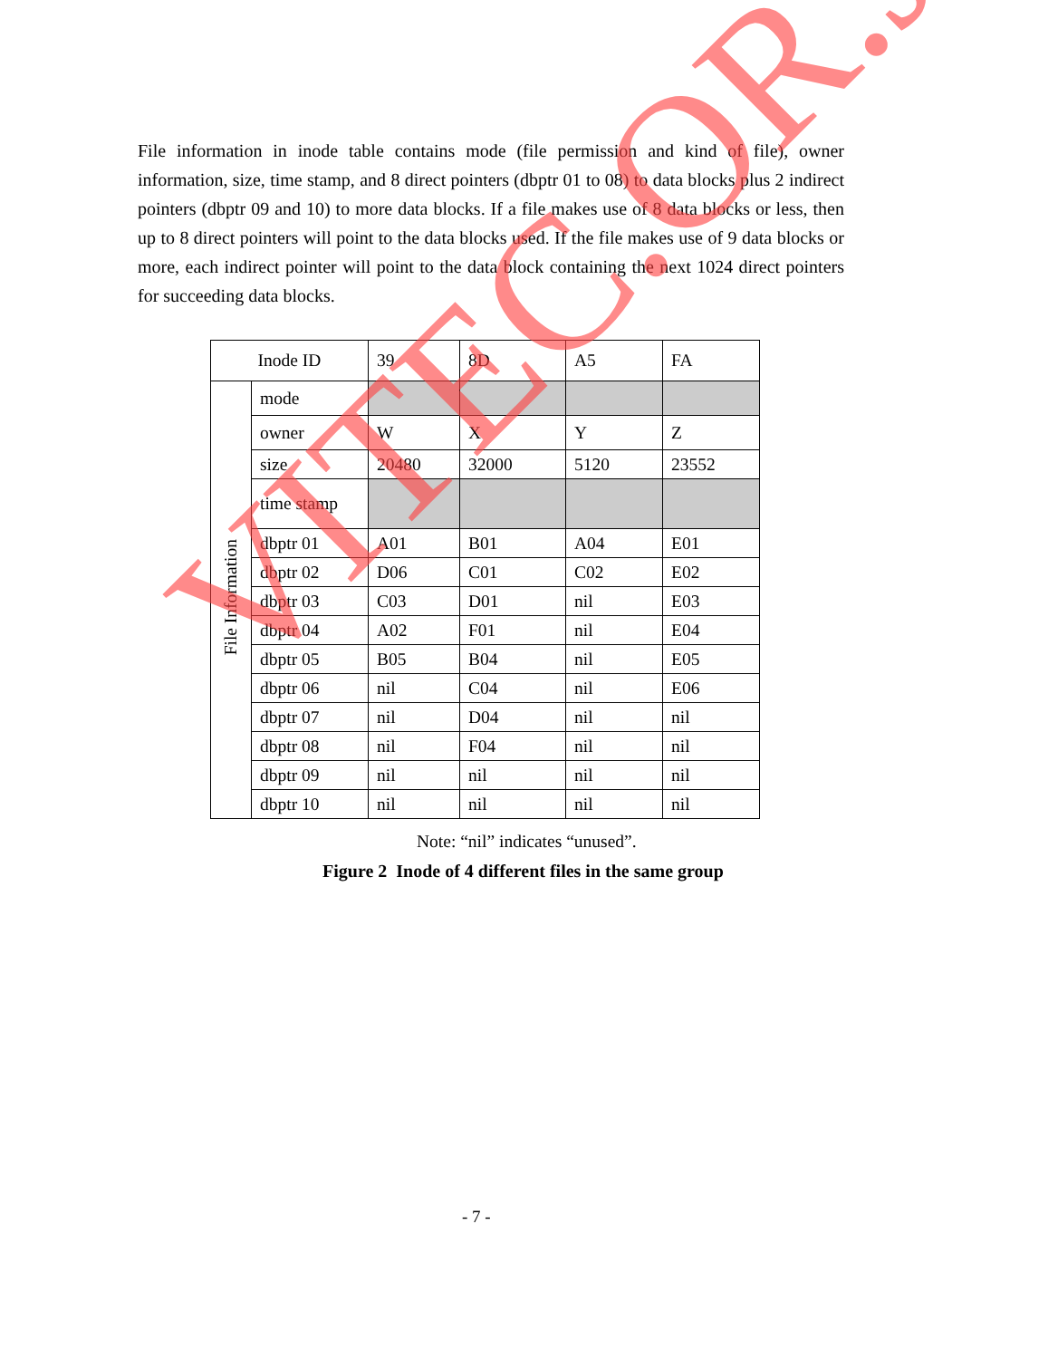File information in inode table contains mode (file permission and kind of file), owner information, size, time stamp, and 8 direct pointers (dbptr 01 to 08) to data blocks plus 2 indirect pointers (dbptr 09 and 10) to more data blocks. If a file makes use of 8 data blocks or less, then up to 8 direct pointers will point to the data blocks used. If the file makes use of 9 data blocks or more, each indirect pointer will point to the data block containing the next 1024 direct pointers for succeeding data blocks.
| Inode ID | | 39 | 8D | A5 | FA |
| File Information | mode | | | | |
| | owner | W | X | Y | Z |
| | size | 20480 | 32000 | 5120 | 23552 |
| | time stamp | | | | |
| | dbptr 01 | A01 | B01 | A04 | E01 |
| | dbptr 02 | D06 | C01 | C02 | E02 |
| | dbptr 03 | C03 | D01 | nil | E03 |
| | dbptr 04 | A02 | F01 | nil | E04 |
| | dbptr 05 | B05 | B04 | nil | E05 |
| | dbptr 06 | nil | C04 | nil | E06 |
| | dbptr 07 | nil | D04 | nil | nil |
| | dbptr 08 | nil | F04 | nil | nil |
| | dbptr 09 | nil | nil | nil | nil |
| | dbptr 10 | nil | nil | nil | nil |
Note: “nil” indicates “unused”.
Figure 2 Inode of 4 different files in the same group
- 7 -
VITEC.OR.JP